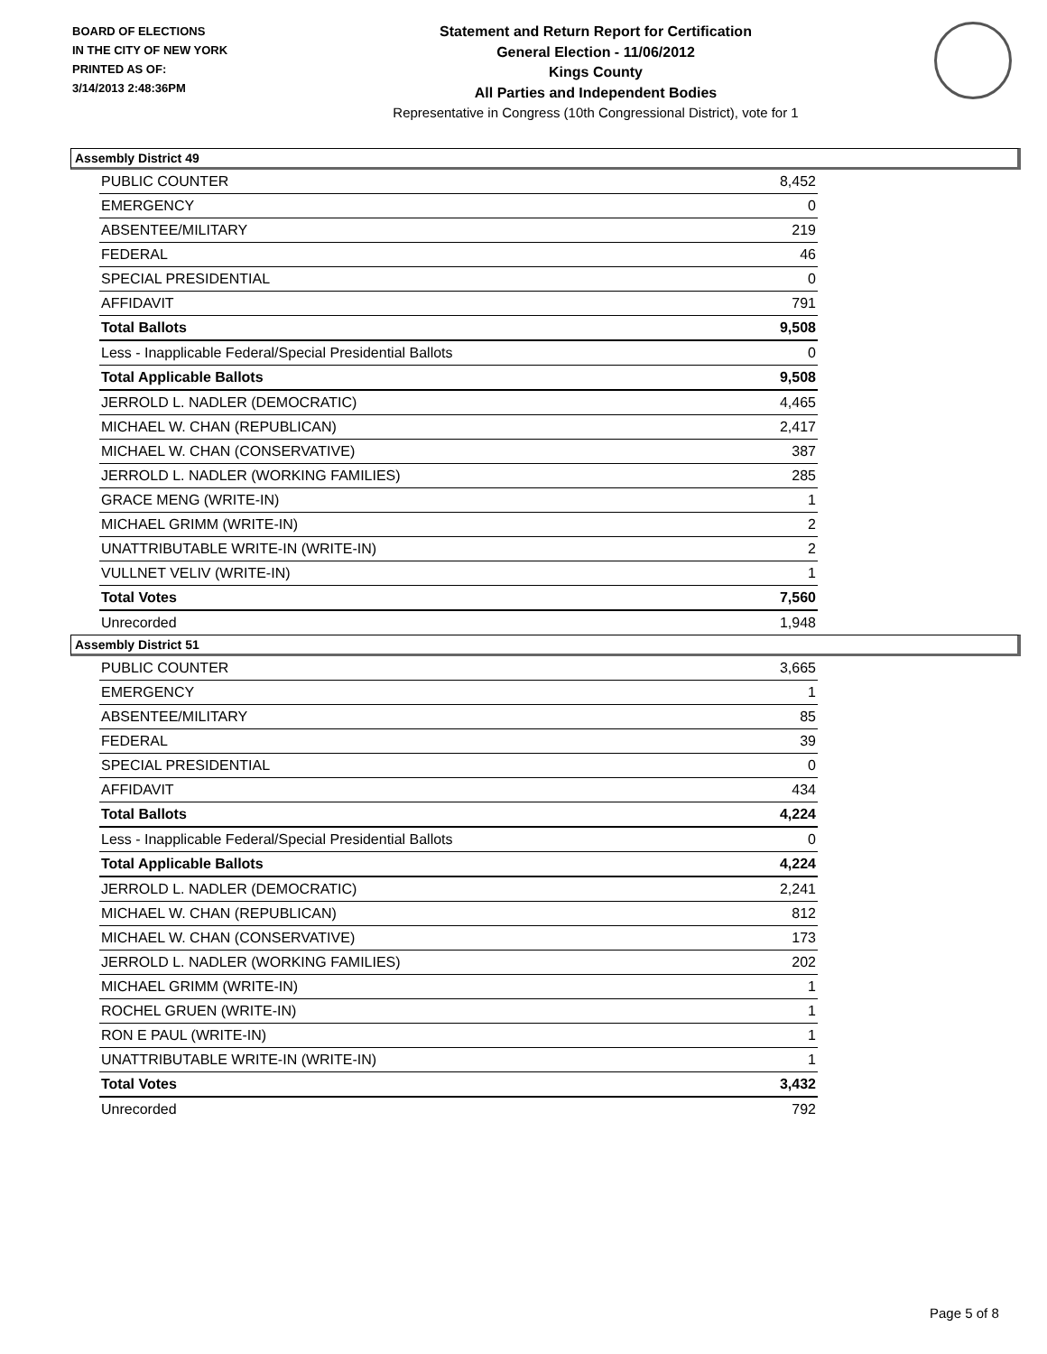BOARD OF ELECTIONS
IN THE CITY OF NEW YORK
PRINTED AS OF:
3/14/2013 2:48:36PM
Statement and Return Report for Certification
General Election - 11/06/2012
Kings County
All Parties and Independent Bodies
Representative in Congress (10th Congressional District), vote for 1
Assembly District 49
| PUBLIC COUNTER | 8,452 |
| EMERGENCY | 0 |
| ABSENTEE/MILITARY | 219 |
| FEDERAL | 46 |
| SPECIAL PRESIDENTIAL | 0 |
| AFFIDAVIT | 791 |
| Total Ballots | 9,508 |
| Less - Inapplicable Federal/Special Presidential Ballots | 0 |
| Total Applicable Ballots | 9,508 |
| JERROLD L. NADLER (DEMOCRATIC) | 4,465 |
| MICHAEL W. CHAN (REPUBLICAN) | 2,417 |
| MICHAEL W. CHAN (CONSERVATIVE) | 387 |
| JERROLD L. NADLER (WORKING FAMILIES) | 285 |
| GRACE MENG (WRITE-IN) | 1 |
| MICHAEL GRIMM (WRITE-IN) | 2 |
| UNATTRIBUTABLE WRITE-IN (WRITE-IN) | 2 |
| VULLNET VELIV (WRITE-IN) | 1 |
| Total Votes | 7,560 |
| Unrecorded | 1,948 |
Assembly District 51
| PUBLIC COUNTER | 3,665 |
| EMERGENCY | 1 |
| ABSENTEE/MILITARY | 85 |
| FEDERAL | 39 |
| SPECIAL PRESIDENTIAL | 0 |
| AFFIDAVIT | 434 |
| Total Ballots | 4,224 |
| Less - Inapplicable Federal/Special Presidential Ballots | 0 |
| Total Applicable Ballots | 4,224 |
| JERROLD L. NADLER (DEMOCRATIC) | 2,241 |
| MICHAEL W. CHAN (REPUBLICAN) | 812 |
| MICHAEL W. CHAN (CONSERVATIVE) | 173 |
| JERROLD L. NADLER (WORKING FAMILIES) | 202 |
| MICHAEL GRIMM (WRITE-IN) | 1 |
| ROCHEL GRUEN (WRITE-IN) | 1 |
| RON E PAUL (WRITE-IN) | 1 |
| UNATTRIBUTABLE WRITE-IN (WRITE-IN) | 1 |
| Total Votes | 3,432 |
| Unrecorded | 792 |
Page 5 of 8